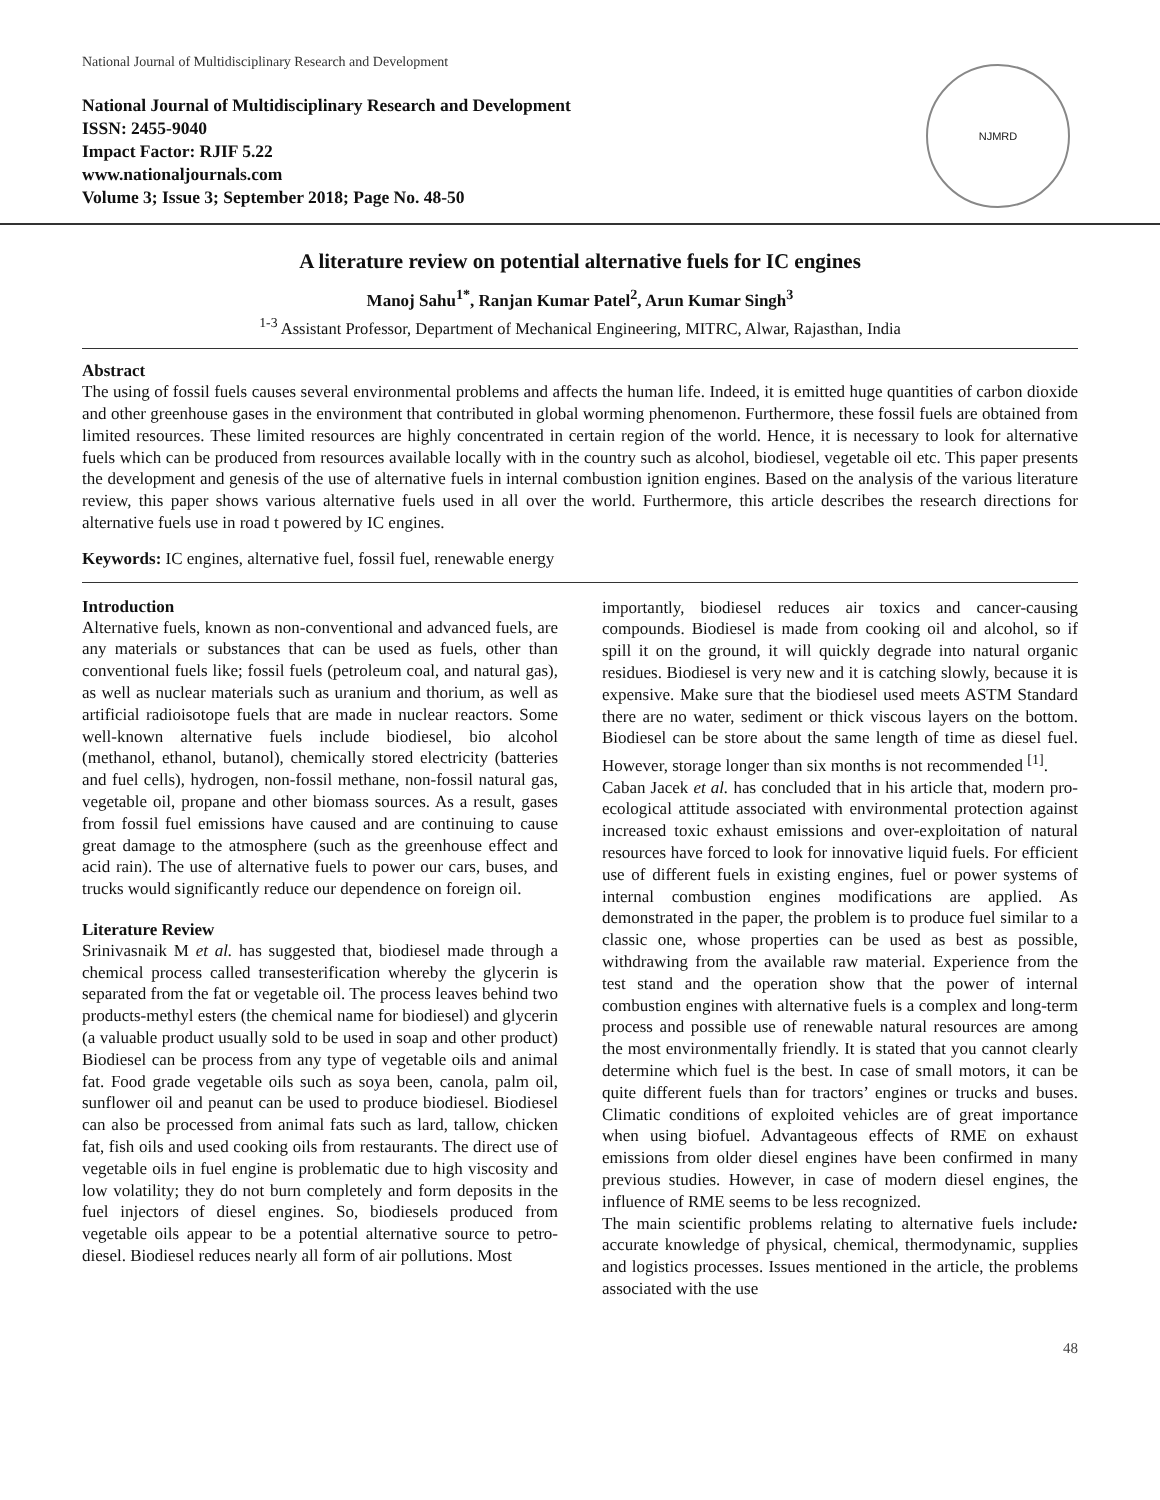National Journal of Multidisciplinary Research and Development
National Journal of Multidisciplinary Research and Development
ISSN: 2455-9040
Impact Factor: RJIF 5.22
www.nationaljournals.com
Volume 3; Issue 3; September 2018; Page No. 48-50
NJMRD
A literature review on potential alternative fuels for IC engines
Manoj Sahu<sup>1*</sup>, Ranjan Kumar Patel<sup>2</sup>, Arun Kumar Singh<sup>3</sup>
<sup>1-3</sup> Assistant Professor, Department of Mechanical Engineering, MITRC, Alwar, Rajasthan, India
Abstract
The using of fossil fuels causes several environmental problems and affects the human life. Indeed, it is emitted huge quantities of carbon dioxide and other greenhouse gases in the environment that contributed in global worming phenomenon. Furthermore, these fossil fuels are obtained from limited resources. These limited resources are highly concentrated in certain region of the world. Hence, it is necessary to look for alternative fuels which can be produced from resources available locally with in the country such as alcohol, biodiesel, vegetable oil etc. This paper presents the development and genesis of the use of alternative fuels in internal combustion ignition engines. Based on the analysis of the various literature review, this paper shows various alternative fuels used in all over the world. Furthermore, this article describes the research directions for alternative fuels use in road t powered by IC engines.
Keywords: IC engines, alternative fuel, fossil fuel, renewable energy
Introduction
Alternative fuels, known as non-conventional and advanced fuels, are any materials or substances that can be used as fuels, other than conventional fuels like; fossil fuels (petroleum coal, and natural gas), as well as nuclear materials such as uranium and thorium, as well as artificial radioisotope fuels that are made in nuclear reactors. Some well-known alternative fuels include biodiesel, bio alcohol (methanol, ethanol, butanol), chemically stored electricity (batteries and fuel cells), hydrogen, non-fossil methane, non-fossil natural gas, vegetable oil, propane and other biomass sources. As a result, gases from fossil fuel emissions have caused and are continuing to cause great damage to the atmosphere (such as the greenhouse effect and acid rain). The use of alternative fuels to power our cars, buses, and trucks would significantly reduce our dependence on foreign oil.
Literature Review
Srinivasnaik M et al. has suggested that, biodiesel made through a chemical process called transesterification whereby the glycerin is separated from the fat or vegetable oil. The process leaves behind two products-methyl esters (the chemical name for biodiesel) and glycerin (a valuable product usually sold to be used in soap and other product) Biodiesel can be process from any type of vegetable oils and animal fat. Food grade vegetable oils such as soya been, canola, palm oil, sunflower oil and peanut can be used to produce biodiesel. Biodiesel can also be processed from animal fats such as lard, tallow, chicken fat, fish oils and used cooking oils from restaurants. The direct use of vegetable oils in fuel engine is problematic due to high viscosity and low volatility; they do not burn completely and form deposits in the fuel injectors of diesel engines. So, biodiesels produced from vegetable oils appear to be a potential alternative source to petro-diesel. Biodiesel reduces nearly all form of air pollutions. Most
importantly, biodiesel reduces air toxics and cancer-causing compounds. Biodiesel is made from cooking oil and alcohol, so if spill it on the ground, it will quickly degrade into natural organic residues. Biodiesel is very new and it is catching slowly, because it is expensive. Make sure that the biodiesel used meets ASTM Standard there are no water, sediment or thick viscous layers on the bottom. Biodiesel can be store about the same length of time as diesel fuel. However, storage longer than six months is not recommended <sup>[1]</sup>.
Caban Jacek et al. has concluded that in his article that, modern pro-ecological attitude associated with environmental protection against increased toxic exhaust emissions and over-exploitation of natural resources have forced to look for innovative liquid fuels. For efficient use of different fuels in existing engines, fuel or power systems of internal combustion engines modifications are applied. As demonstrated in the paper, the problem is to produce fuel similar to a classic one, whose properties can be used as best as possible, withdrawing from the available raw material. Experience from the test stand and the operation show that the power of internal combustion engines with alternative fuels is a complex and long-term process and possible use of renewable natural resources are among the most environmentally friendly. It is stated that you cannot clearly determine which fuel is the best. In case of small motors, it can be quite different fuels than for tractors’ engines or trucks and buses. Climatic conditions of exploited vehicles are of great importance when using biofuel. Advantageous effects of RME on exhaust emissions from older diesel engines have been confirmed in many previous studies. However, in case of modern diesel engines, the influence of RME seems to be less recognized.
The main scientific problems relating to alternative fuels include: accurate knowledge of physical, chemical, thermodynamic, supplies and logistics processes. Issues mentioned in the article, the problems associated with the use
48